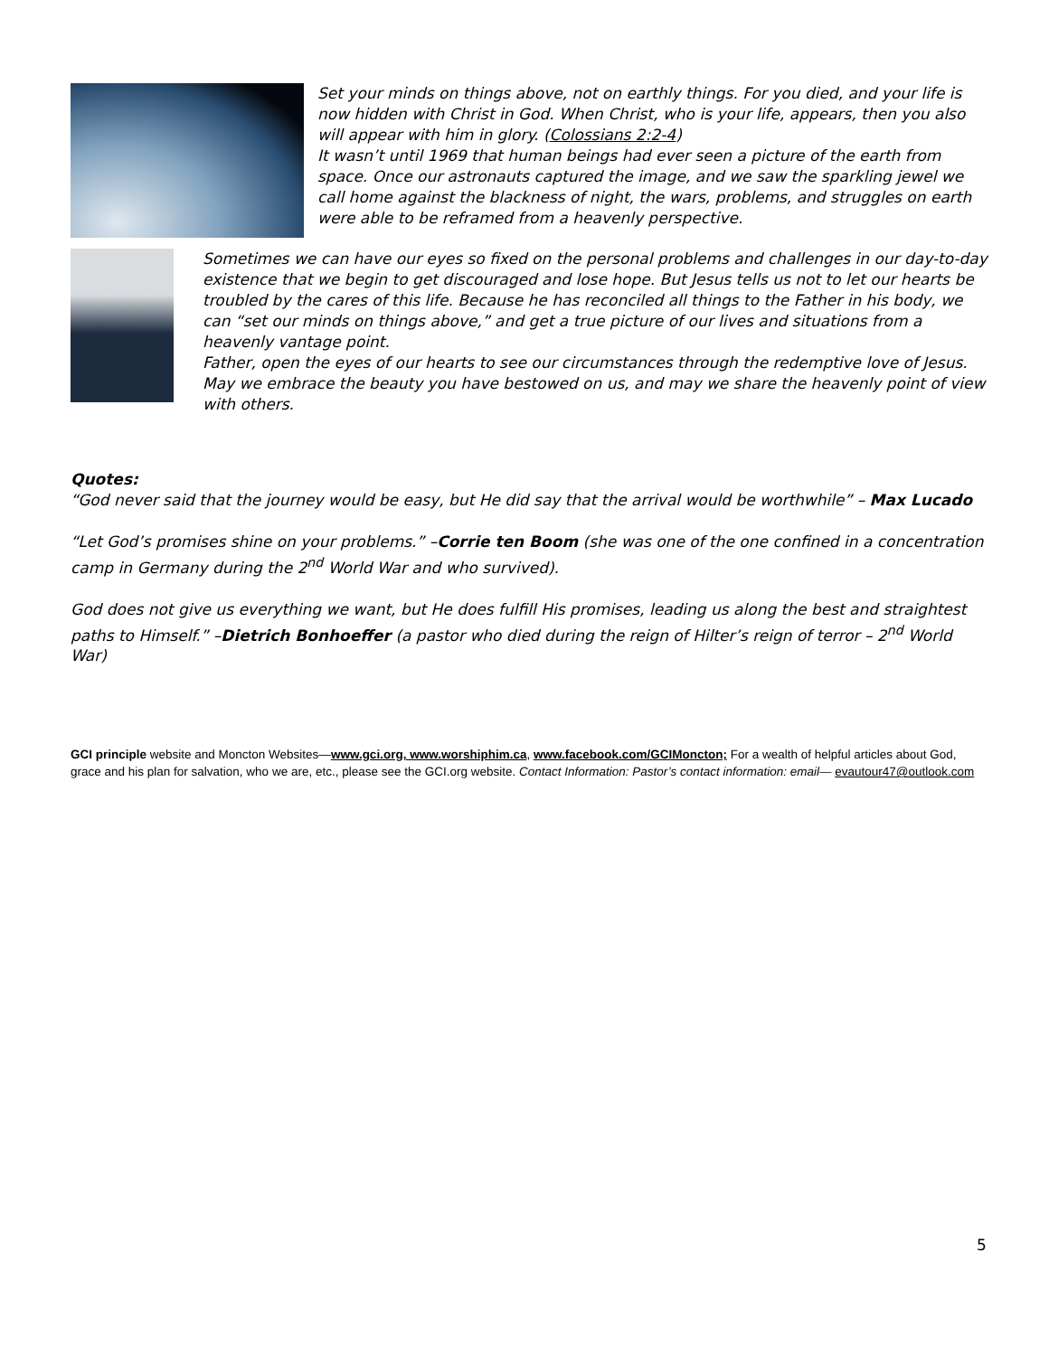Set your minds on things above, not on earthly things. For you died, and your life is now hidden with Christ in God. When Christ, who is your life, appears, then you also will appear with him in glory. (Colossians 2:2-4)
It wasn’t until 1969 that human beings had ever seen a picture of the earth from space. Once our astronauts captured the image, and we saw the sparkling jewel we call home against the blackness of night, the wars, problems, and struggles on earth were able to be reframed from a heavenly perspective.
Sometimes we can have our eyes so fixed on the personal problems and challenges in our day-to-day existence that we begin to get discouraged and lose hope. But Jesus tells us not to let our hearts be troubled by the cares of this life. Because he has reconciled all things to the Father in his body, we can “set our minds on things above,” and get a true picture of our lives and situations from a heavenly vantage point.
Father, open the eyes of our hearts to see our circumstances through the redemptive love of Jesus. May we embrace the beauty you have bestowed on us, and may we share the heavenly point of view with others.
Quotes:
“God never said that the journey would be easy, but He did say that the arrival would be worthwhile” – Max Lucado
“Let God’s promises shine on your problems.” –Corrie ten Boom (she was one of the one confined in a concentration camp in Germany during the 2<sup>nd</sup> World War and who survived).
God does not give us everything we want, but He does fulfill His promises, leading us along the best and straightest paths to Himself.” –Dietrich Bonhoeffer (a pastor who died during the reign of Hilter’s reign of terror – 2<sup>nd</sup> World War)
GCI principle website and Moncton Websites—www.gci.org, www.worshiphim.ca, www.facebook.com/GCIMoncton; For a wealth of helpful articles about God, grace and his plan for salvation, who we are, etc., please see the GCI.org website. Contact Information: Pastor’s contact information: email— evautour47@outlook.com
5